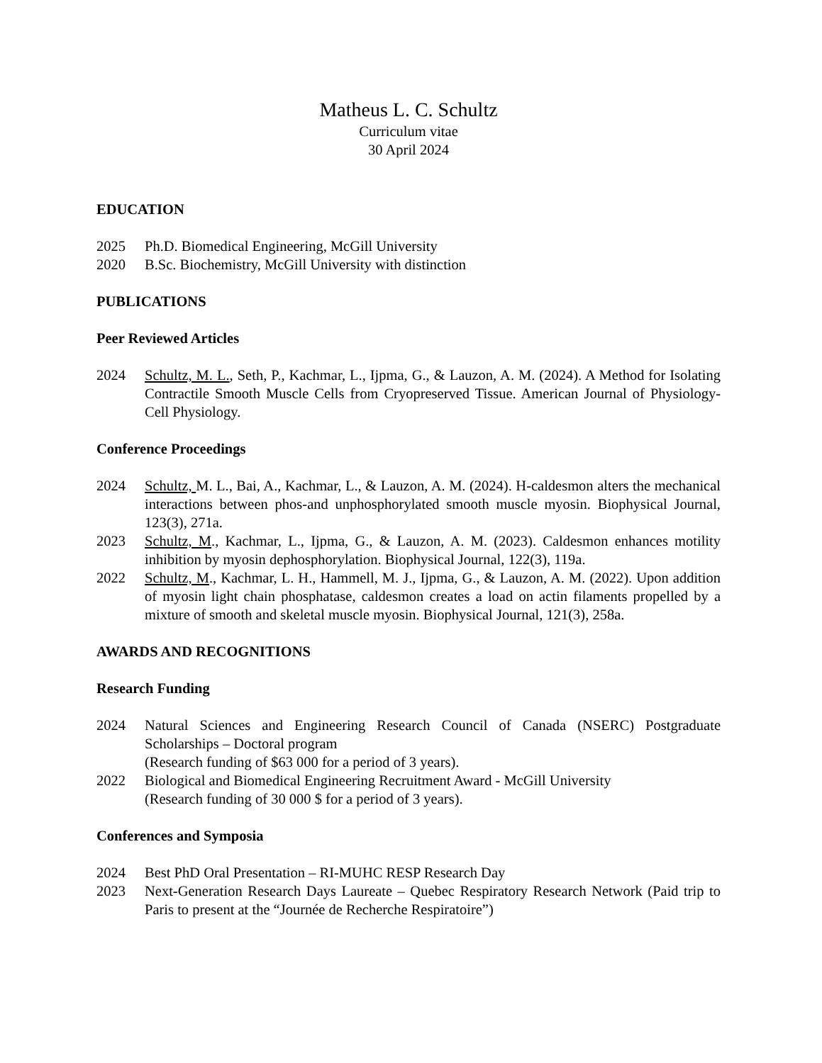Matheus L. C. Schultz
Curriculum vitae
30 April 2024
EDUCATION
2025 Ph.D. Biomedical Engineering, McGill University
2020 B.Sc. Biochemistry, McGill University with distinction
PUBLICATIONS
Peer Reviewed Articles
2024 Schultz, M. L., Seth, P., Kachmar, L., Ijpma, G., & Lauzon, A. M. (2024). A Method for Isolating Contractile Smooth Muscle Cells from Cryopreserved Tissue. American Journal of Physiology-Cell Physiology.
Conference Proceedings
2024 Schultz, M. L., Bai, A., Kachmar, L., & Lauzon, A. M. (2024). H-caldesmon alters the mechanical interactions between phos-and unphosphorylated smooth muscle myosin. Biophysical Journal, 123(3), 271a.
2023 Schultz, M., Kachmar, L., Ijpma, G., & Lauzon, A. M. (2023). Caldesmon enhances motility inhibition by myosin dephosphorylation. Biophysical Journal, 122(3), 119a.
2022 Schultz, M., Kachmar, L. H., Hammell, M. J., Ijpma, G., & Lauzon, A. M. (2022). Upon addition of myosin light chain phosphatase, caldesmon creates a load on actin filaments propelled by a mixture of smooth and skeletal muscle myosin. Biophysical Journal, 121(3), 258a.
AWARDS AND RECOGNITIONS
Research Funding
2024 Natural Sciences and Engineering Research Council of Canada (NSERC) Postgraduate Scholarships – Doctoral program
(Research funding of $63 000 for a period of 3 years).
2022 Biological and Biomedical Engineering Recruitment Award - McGill University
(Research funding of 30 000 $ for a period of 3 years).
Conferences and Symposia
2024 Best PhD Oral Presentation – RI-MUHC RESP Research Day
2023 Next-Generation Research Days Laureate – Quebec Respiratory Research Network (Paid trip to Paris to present at the “Journée de Recherche Respiratoire”)